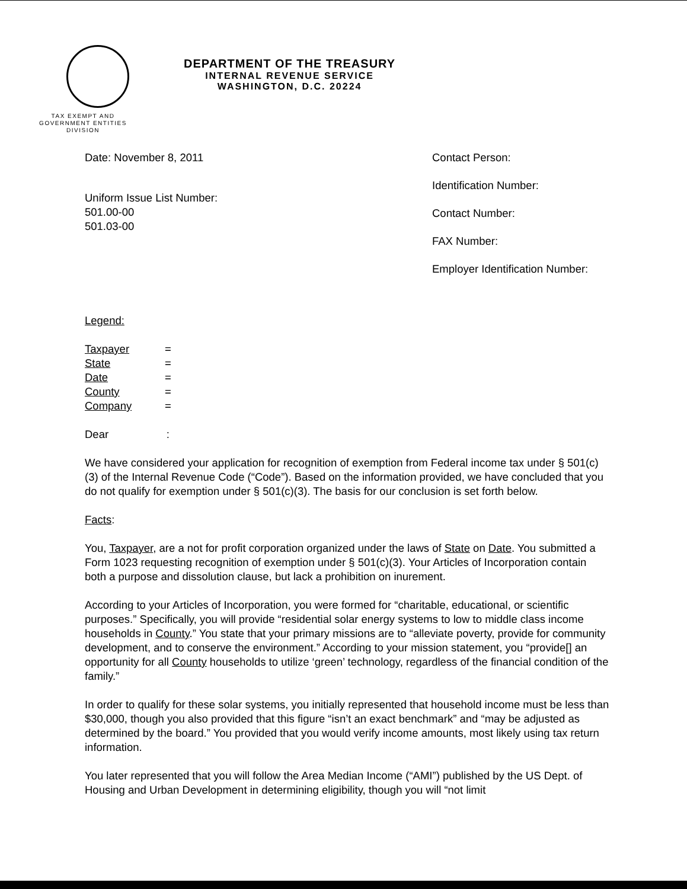TAX EXEMPT AND
GOVERNMENT ENTITIES
DIVISION
DEPARTMENT OF THE TREASURY
INTERNAL REVENUE SERVICE
WASHINGTON, D.C. 20224
Date: November 8, 2011
Uniform Issue List Number:
501.00-00
501.03-00
Contact Person:
Identification Number:
Contact Number:
FAX Number:
Employer Identification Number:
Legend:
| Taxpayer | = |
| State | = |
| Date | = |
| County | = |
| Company | = |
Dear :
We have considered your application for recognition of exemption from Federal income tax under § 501(c)(3) of the Internal Revenue Code (“Code”). Based on the information provided, we have concluded that you do not qualify for exemption under § 501(c)(3). The basis for our conclusion is set forth below.
Facts:
You, Taxpayer, are a not for profit corporation organized under the laws of State on Date. You submitted a Form 1023 requesting recognition of exemption under § 501(c)(3). Your Articles of Incorporation contain both a purpose and dissolution clause, but lack a prohibition on inurement.
According to your Articles of Incorporation, you were formed for “charitable, educational, or scientific purposes.” Specifically, you will provide “residential solar energy systems to low to middle class income households in County.” You state that your primary missions are to “alleviate poverty, provide for community development, and to conserve the environment.” According to your mission statement, you “provide[] an opportunity for all County households to utilize ‘green’ technology, regardless of the financial condition of the family.”
In order to qualify for these solar systems, you initially represented that household income must be less than $30,000, though you also provided that this figure “isn’t an exact benchmark” and “may be adjusted as determined by the board.” You provided that you would verify income amounts, most likely using tax return information.
You later represented that you will follow the Area Median Income (“AMI”) published by the US Dept. of Housing and Urban Development in determining eligibility, though you will “not limit